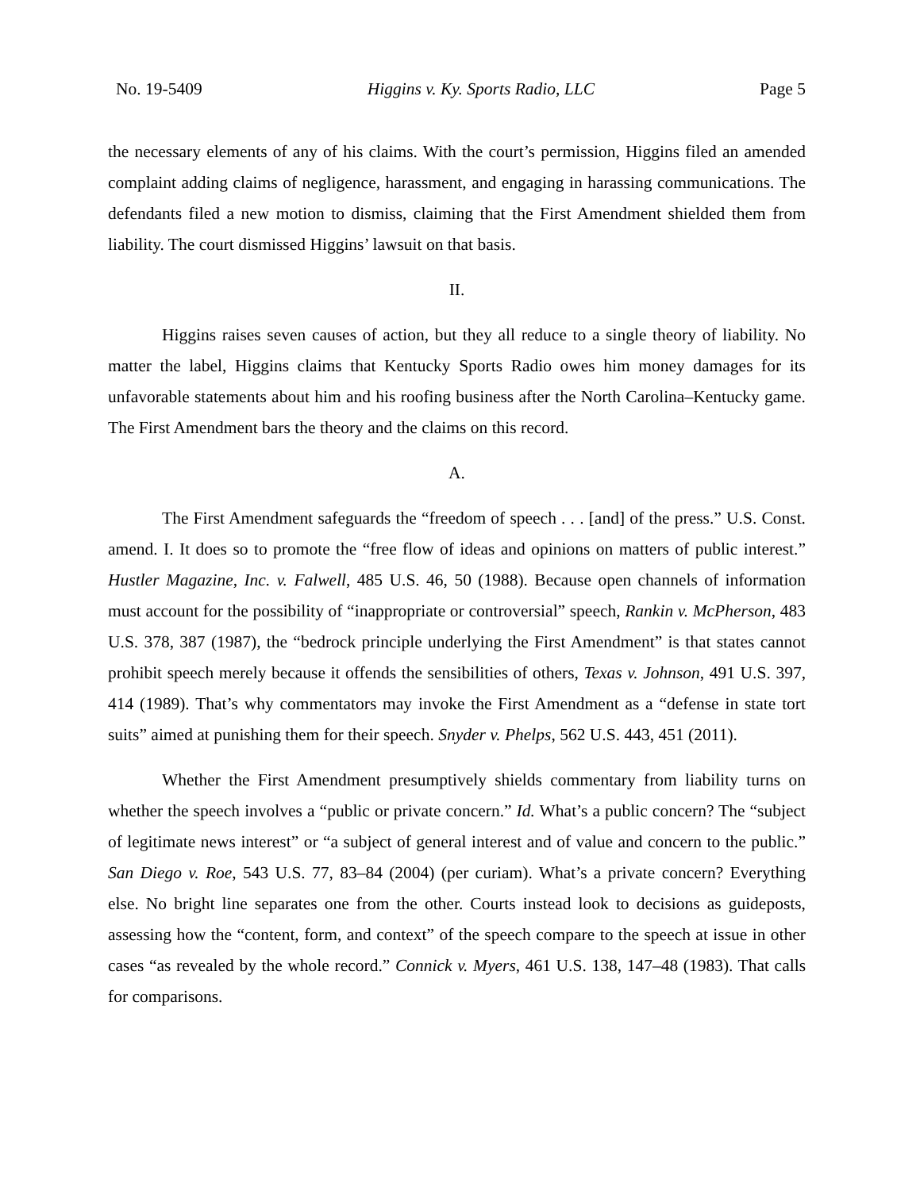No. 19-5409 Higgins v. Ky. Sports Radio, LLC Page 5
the necessary elements of any of his claims. With the court’s permission, Higgins filed an amended complaint adding claims of negligence, harassment, and engaging in harassing communications. The defendants filed a new motion to dismiss, claiming that the First Amendment shielded them from liability. The court dismissed Higgins’ lawsuit on that basis.
II.
Higgins raises seven causes of action, but they all reduce to a single theory of liability. No matter the label, Higgins claims that Kentucky Sports Radio owes him money damages for its unfavorable statements about him and his roofing business after the North Carolina–Kentucky game. The First Amendment bars the theory and the claims on this record.
A.
The First Amendment safeguards the “freedom of speech . . . [and] of the press.” U.S. Const. amend. I. It does so to promote the “free flow of ideas and opinions on matters of public interest.” Hustler Magazine, Inc. v. Falwell, 485 U.S. 46, 50 (1988). Because open channels of information must account for the possibility of “inappropriate or controversial” speech, Rankin v. McPherson, 483 U.S. 378, 387 (1987), the “bedrock principle underlying the First Amendment” is that states cannot prohibit speech merely because it offends the sensibilities of others, Texas v. Johnson, 491 U.S. 397, 414 (1989). That’s why commentators may invoke the First Amendment as a “defense in state tort suits” aimed at punishing them for their speech. Snyder v. Phelps, 562 U.S. 443, 451 (2011).
Whether the First Amendment presumptively shields commentary from liability turns on whether the speech involves a “public or private concern.” Id. What’s a public concern? The “subject of legitimate news interest” or “a subject of general interest and of value and concern to the public.” San Diego v. Roe, 543 U.S. 77, 83–84 (2004) (per curiam). What’s a private concern? Everything else. No bright line separates one from the other. Courts instead look to decisions as guideposts, assessing how the “content, form, and context” of the speech compare to the speech at issue in other cases “as revealed by the whole record.” Connick v. Myers, 461 U.S. 138, 147–48 (1983). That calls for comparisons.